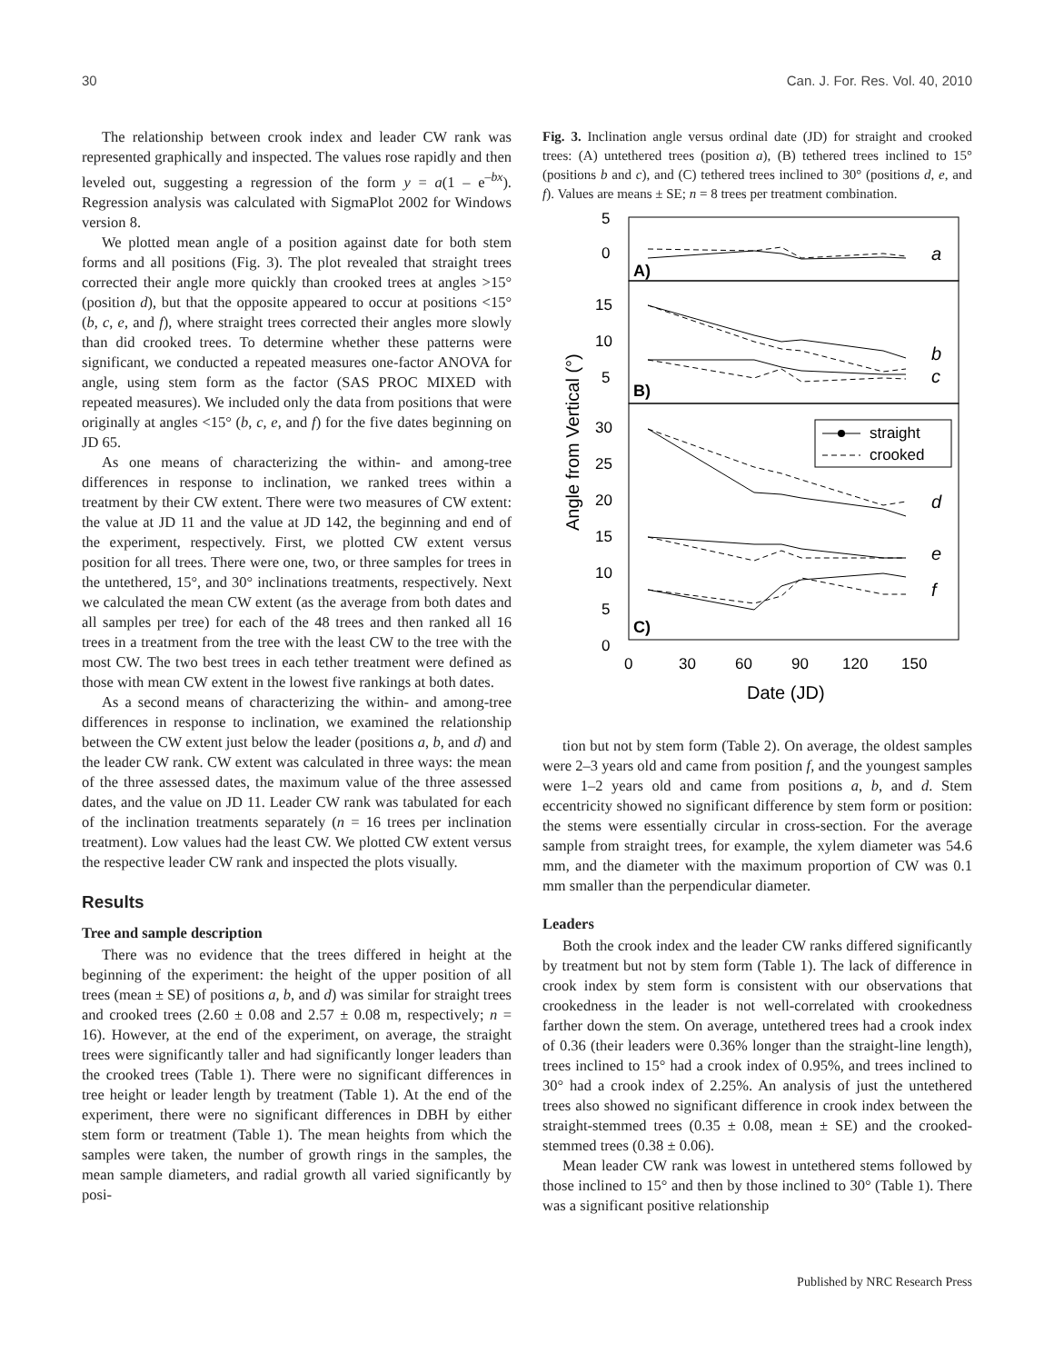30 Can. J. For. Res. Vol. 40, 2010
The relationship between crook index and leader CW rank was represented graphically and inspected. The values rose rapidly and then leveled out, suggesting a regression of the form y = a(1 – e<sup>–bx</sup>). Regression analysis was calculated with SigmaPlot 2002 for Windows version 8.
We plotted mean angle of a position against date for both stem forms and all positions (Fig. 3). The plot revealed that straight trees corrected their angle more quickly than crooked trees at angles >15° (position d), but that the opposite appeared to occur at positions <15° (b, c, e, and f), where straight trees corrected their angles more slowly than did crooked trees. To determine whether these patterns were significant, we conducted a repeated measures one-factor ANOVA for angle, using stem form as the factor (SAS PROC MIXED with repeated measures). We included only the data from positions that were originally at angles <15° (b, c, e, and f) for the five dates beginning on JD 65.
As one means of characterizing the within- and among-tree differences in response to inclination, we ranked trees within a treatment by their CW extent. There were two measures of CW extent: the value at JD 11 and the value at JD 142, the beginning and end of the experiment, respectively. First, we plotted CW extent versus position for all trees. There were one, two, or three samples for trees in the untethered, 15°, and 30° inclinations treatments, respectively. Next we calculated the mean CW extent (as the average from both dates and all samples per tree) for each of the 48 trees and then ranked all 16 trees in a treatment from the tree with the least CW to the tree with the most CW. The two best trees in each tether treatment were defined as those with mean CW extent in the lowest five rankings at both dates.
As a second means of characterizing the within- and among-tree differences in response to inclination, we examined the relationship between the CW extent just below the leader (positions a, b, and d) and the leader CW rank. CW extent was calculated in three ways: the mean of the three assessed dates, the maximum value of the three assessed dates, and the value on JD 11. Leader CW rank was tabulated for each of the inclination treatments separately (n = 16 trees per inclination treatment). Low values had the least CW. We plotted CW extent versus the respective leader CW rank and inspected the plots visually.
Results
Tree and sample description
There was no evidence that the trees differed in height at the beginning of the experiment: the height of the upper position of all trees (mean ± SE) of positions a, b, and d) was similar for straight trees and crooked trees (2.60 ± 0.08 and 2.57 ± 0.08 m, respectively; n = 16). However, at the end of the experiment, on average, the straight trees were significantly taller and had significantly longer leaders than the crooked trees (Table 1). There were no significant differences in tree height or leader length by treatment (Table 1). At the end of the experiment, there were no significant differences in DBH by either stem form or treatment (Table 1). The mean heights from which the samples were taken, the number of growth rings in the samples, the mean sample diameters, and radial growth all varied significantly by posi-
Fig. 3. Inclination angle versus ordinal date (JD) for straight and crooked trees: (A) untethered trees (position a), (B) tethered trees inclined to 15° (positions b and c), and (C) tethered trees inclined to 30° (positions d, e, and f). Values are means ± SE; n = 8 trees per treatment combination.
5
0
15
10
5
30
25
20
15
10
5
0
0
30
60
90
120
150
Date (JD)
Angle from Vertical (°)
A)
B)
C)
a
b
c
d
e
f
straight
crooked
tion but not by stem form (Table 2). On average, the oldest samples were 2–3 years old and came from position f, and the youngest samples were 1–2 years old and came from positions a, b, and d. Stem eccentricity showed no significant difference by stem form or position: the stems were essentially circular in cross-section. For the average sample from straight trees, for example, the xylem diameter was 54.6 mm, and the diameter with the maximum proportion of CW was 0.1 mm smaller than the perpendicular diameter.
Leaders
Both the crook index and the leader CW ranks differed significantly by treatment but not by stem form (Table 1). The lack of difference in crook index by stem form is consistent with our observations that crookedness in the leader is not well-correlated with crookedness farther down the stem. On average, untethered trees had a crook index of 0.36 (their leaders were 0.36% longer than the straight-line length), trees inclined to 15° had a crook index of 0.95%, and trees inclined to 30° had a crook index of 2.25%. An analysis of just the untethered trees also showed no significant difference in crook index between the straight-stemmed trees (0.35 ± 0.08, mean ± SE) and the crooked-stemmed trees (0.38 ± 0.06).
Mean leader CW rank was lowest in untethered stems followed by those inclined to 15° and then by those inclined to 30° (Table 1). There was a significant positive relationship
Published by NRC Research Press